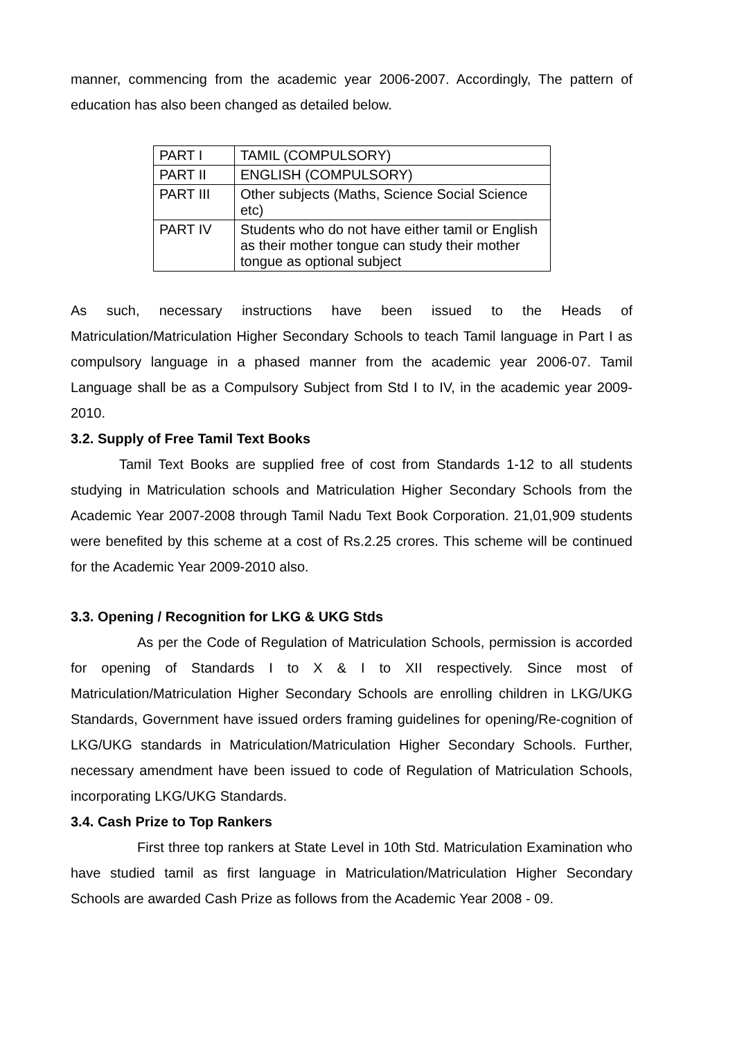manner, commencing from the academic year 2006-2007. Accordingly, The pattern of education has also been changed as detailed below.
| PART I | TAMIL (COMPULSORY) |
| PART II | ENGLISH (COMPULSORY) |
| PART III | Other subjects (Maths, Science Social Science etc) |
| PART IV | Students who do not have either tamil or English as their mother tongue can study their mother tongue as optional subject |
As such, necessary instructions have been issued to the Heads of Matriculation/Matriculation Higher Secondary Schools to teach Tamil language in Part I as compulsory language in a phased manner from the academic year 2006-07. Tamil Language shall be as a Compulsory Subject from Std I to IV, in the academic year 2009-2010.
3.2. Supply of Free Tamil Text Books
Tamil Text Books are supplied free of cost from Standards 1-12 to all students studying in Matriculation schools and Matriculation Higher Secondary Schools from the Academic Year 2007-2008 through Tamil Nadu Text Book Corporation. 21,01,909 students were benefited by this scheme at a cost of Rs.2.25 crores. This scheme will be continued for the Academic Year 2009-2010 also.
3.3. Opening / Recognition for LKG & UKG Stds
As per the Code of Regulation of Matriculation Schools, permission is accorded for opening of Standards I to X & I to XII respectively. Since most of Matriculation/Matriculation Higher Secondary Schools are enrolling children in LKG/UKG Standards, Government have issued orders framing guidelines for opening/Re-cognition of LKG/UKG standards in Matriculation/Matriculation Higher Secondary Schools. Further, necessary amendment have been issued to code of Regulation of Matriculation Schools, incorporating LKG/UKG Standards.
3.4. Cash Prize to Top Rankers
First three top rankers at State Level in 10th Std. Matriculation Examination who have studied tamil as first language in Matriculation/Matriculation Higher Secondary Schools are awarded Cash Prize as follows from the Academic Year 2008 - 09.